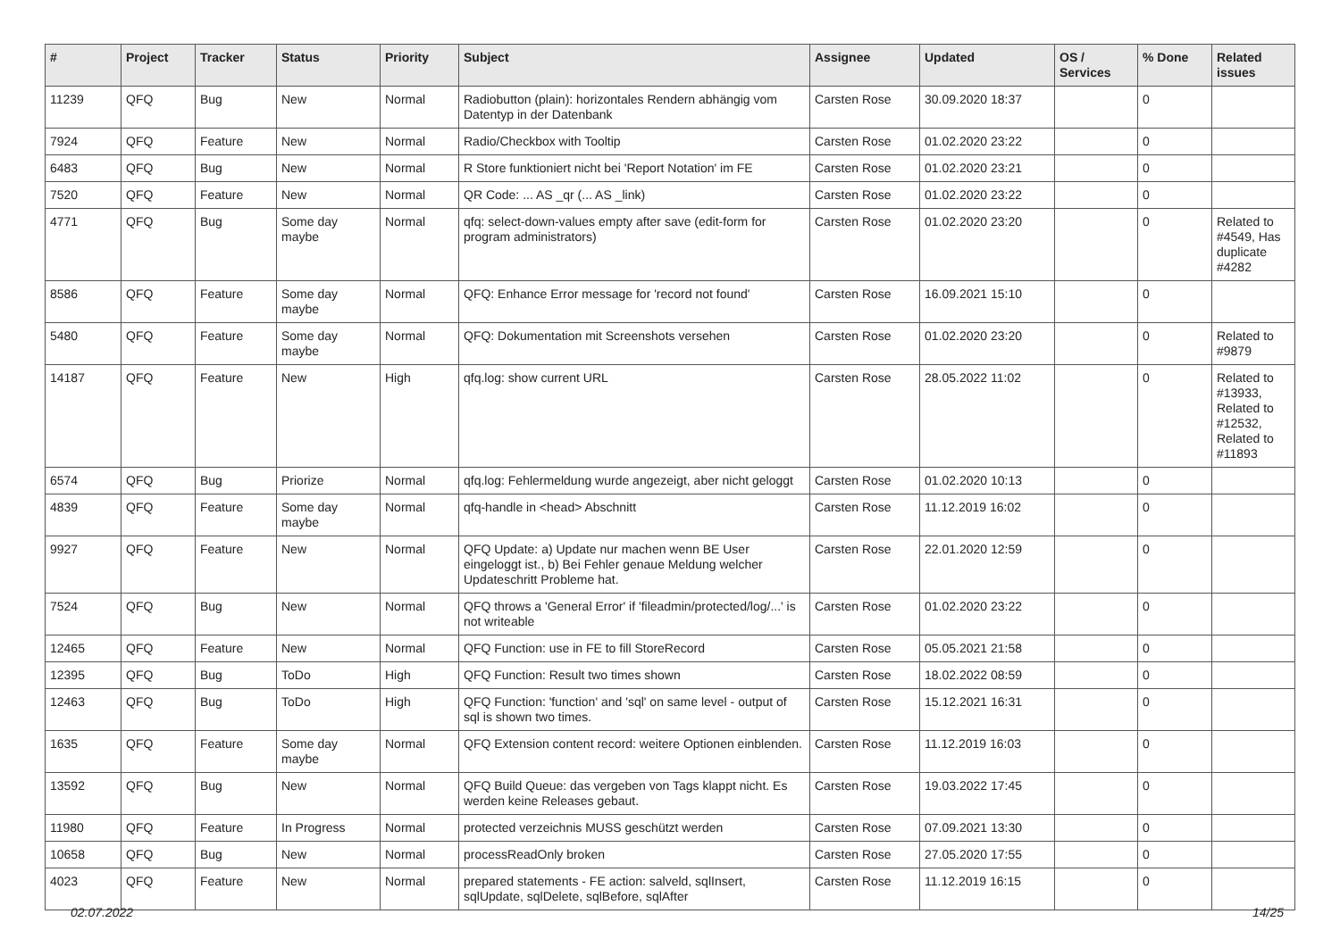| # | Project | Tracker | Status | Priority | Subject | Assignee | Updated | OS / Services | % Done | Related issues |
| --- | --- | --- | --- | --- | --- | --- | --- | --- | --- | --- |
| 11239 | QFQ | Bug | New | Normal | Radiobutton (plain): horizontales Rendern abhängig vom Datentyp in der Datenbank | Carsten Rose | 30.09.2020 18:37 | | 0 | |
| 7924 | QFQ | Feature | New | Normal | Radio/Checkbox with Tooltip | Carsten Rose | 01.02.2020 23:22 | | 0 | |
| 6483 | QFQ | Bug | New | Normal | R Store funktioniert nicht bei 'Report Notation' im FE | Carsten Rose | 01.02.2020 23:21 | | 0 | |
| 7520 | QFQ | Feature | New | Normal | QR Code: ... AS _qr (... AS _link) | Carsten Rose | 01.02.2020 23:22 | | 0 | |
| 4771 | QFQ | Bug | Some day maybe | Normal | qfq: select-down-values empty after save (edit-form for program administrators) | Carsten Rose | 01.02.2020 23:20 | | 0 | Related to #4549, Has duplicate #4282 |
| 8586 | QFQ | Feature | Some day maybe | Normal | QFQ: Enhance Error message for 'record not found' | Carsten Rose | 16.09.2021 15:10 | | 0 | |
| 5480 | QFQ | Feature | Some day maybe | Normal | QFQ: Dokumentation mit Screenshots versehen | Carsten Rose | 01.02.2020 23:20 | | 0 | Related to #9879 |
| 14187 | QFQ | Feature | New | High | qfq.log: show current URL | Carsten Rose | 28.05.2022 11:02 | | 0 | Related to #13933, Related to #12532, Related to #11893 |
| 6574 | QFQ | Bug | Priorize | Normal | qfq.log: Fehlermeldung wurde angezeigt, aber nicht geloggt | Carsten Rose | 01.02.2020 10:13 | | 0 | |
| 4839 | QFQ | Feature | Some day maybe | Normal | qfq-handle in <head> Abschnitt | Carsten Rose | 11.12.2019 16:02 | | 0 | |
| 9927 | QFQ | Feature | New | Normal | QFQ Update: a) Update nur machen wenn BE User eingeloggt ist., b) Bei Fehler genaue Meldung welcher Updateschritt Probleme hat. | Carsten Rose | 22.01.2020 12:59 | | 0 | |
| 7524 | QFQ | Bug | New | Normal | QFQ throws a 'General Error' if 'fileadmin/protected/log/...' is not writeable | Carsten Rose | 01.02.2020 23:22 | | 0 | |
| 12465 | QFQ | Feature | New | Normal | QFQ Function: use in FE to fill StoreRecord | Carsten Rose | 05.05.2021 21:58 | | 0 | |
| 12395 | QFQ | Bug | ToDo | High | QFQ Function: Result two times shown | Carsten Rose | 18.02.2022 08:59 | | 0 | |
| 12463 | QFQ | Bug | ToDo | High | QFQ Function: 'function' and 'sql' on same level - output of sql is shown two times. | Carsten Rose | 15.12.2021 16:31 | | 0 | |
| 1635 | QFQ | Feature | Some day maybe | Normal | QFQ Extension content record: weitere Optionen einblenden. | Carsten Rose | 11.12.2019 16:03 | | 0 | |
| 13592 | QFQ | Bug | New | Normal | QFQ Build Queue: das vergeben von Tags klappt nicht. Es werden keine Releases gebaut. | Carsten Rose | 19.03.2022 17:45 | | 0 | |
| 11980 | QFQ | Feature | In Progress | Normal | protected verzeichnis MUSS geschützt werden | Carsten Rose | 07.09.2021 13:30 | | 0 | |
| 10658 | QFQ | Bug | New | Normal | processReadOnly broken | Carsten Rose | 27.05.2020 17:55 | | 0 | |
| 4023 | QFQ | Feature | New | Normal | prepared statements - FE action: salveld, sqlInsert, sqlUpdate, sqlDelete, sqlBefore, sqlAfter | Carsten Rose | 11.12.2019 16:15 | | 0 | |
02.07.2022 14/25